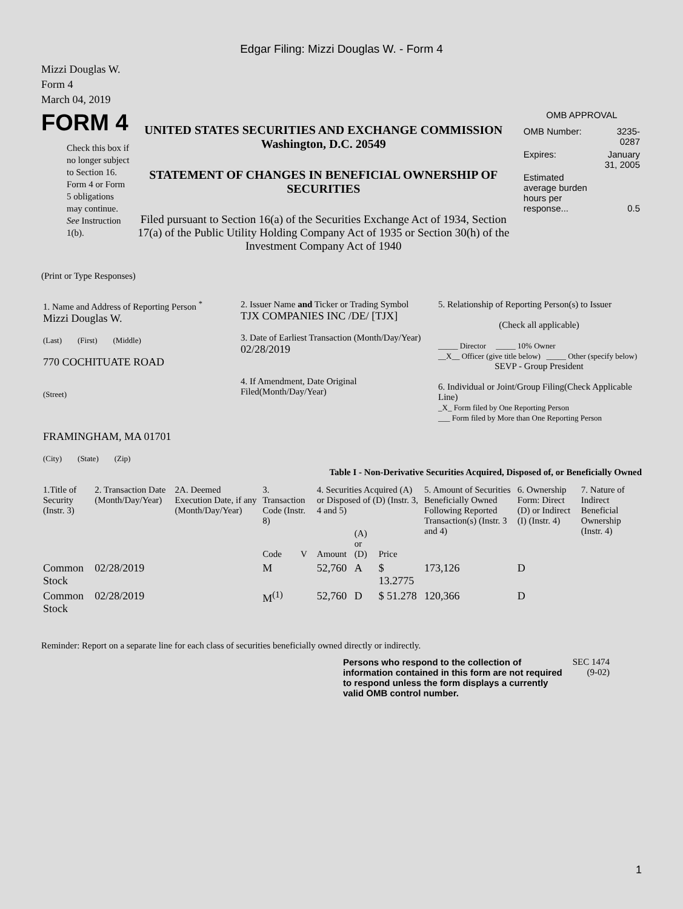Edgar Filing: Mizzi Douglas W. - Form 4
Mizzi Douglas W.
Form 4
March 04, 2019
FORM 4
Check this box if no longer subject to Section 16. Form 4 or Form 5 obligations may continue. See Instruction 1(b).
UNITED STATES SECURITIES AND EXCHANGE COMMISSION
Washington, D.C. 20549
STATEMENT OF CHANGES IN BENEFICIAL OWNERSHIP OF SECURITIES
Filed pursuant to Section 16(a) of the Securities Exchange Act of 1934, Section 17(a) of the Public Utility Holding Company Act of 1935 or Section 30(h) of the Investment Company Act of 1940
OMB APPROVAL
| OMB Number: | 3235-0287 |
| Expires: | January 31, 2005 |
| Estimated average burden hours per response... | 0.5 |
(Print or Type Responses)
| 1. Name and Address of Reporting Person <sup>*</sup> Mizzi Douglas W. (Last) (First) (Middle) 770 COCHITUATE ROAD (Street) FRAMINGHAM, MA 01701 (City) (State) (Zip) | 2. Issuer Name and Ticker or Trading Symbol TJX COMPANIES INC /DE/ [TJX] 3. Date of Earliest Transaction (Month/Day/Year) 02/28/2019 4. If Amendment, Date Original Filed(Month/Day/Year) | 5. Relationship of Reporting Person(s) to Issuer (Check all applicable) _____ Director _____ 10% Owner __X__ Officer (give title below) _____ Other (specify below) SEVP - Group President 6. Individual or Joint/Group Filing(Check Applicable Line) _X_ Form filed by One Reporting Person ___ Form filed by More than One Reporting Person |
Table I - Non-Derivative Securities Acquired, Disposed of, or Beneficially Owned
| 1.Title of Security (Instr. 3) | 2. Transaction Date (Month/Day/Year) | 2A. Deemed Execution Date, if any (Month/Day/Year) | 3. Transaction Code (Instr. 8) | | 4. Securities Acquired (A) or Disposed of (D) (Instr. 3, 4 and 5) | | | 5. Amount of Securities Beneficially Owned Following Reported Transaction(s) (Instr. 3 and 4) | 6. Ownership Form: Direct (D) or Indirect (I) (Instr. 4) | 7. Nature of Indirect Beneficial Ownership (Instr. 4) |
| --- | --- | --- | --- | --- | --- | --- | --- | --- | --- | --- |
| | | | Code | V | Amount | (A) or (D) | Price | | | |
| Common Stock | 02/28/2019 | | M | | 52,760 | A | $ 13.2775 | 173,126 | D | |
| Common Stock | 02/28/2019 | | M<sup>(1)</sup> | | 52,760 | D | $ 51.278 | 120,366 | D | |
Reminder: Report on a separate line for each class of securities beneficially owned directly or indirectly.
Persons who respond to the collection of information contained in this form are not required to respond unless the form displays a currently valid OMB control number.
SEC 1474 (9-02)
1